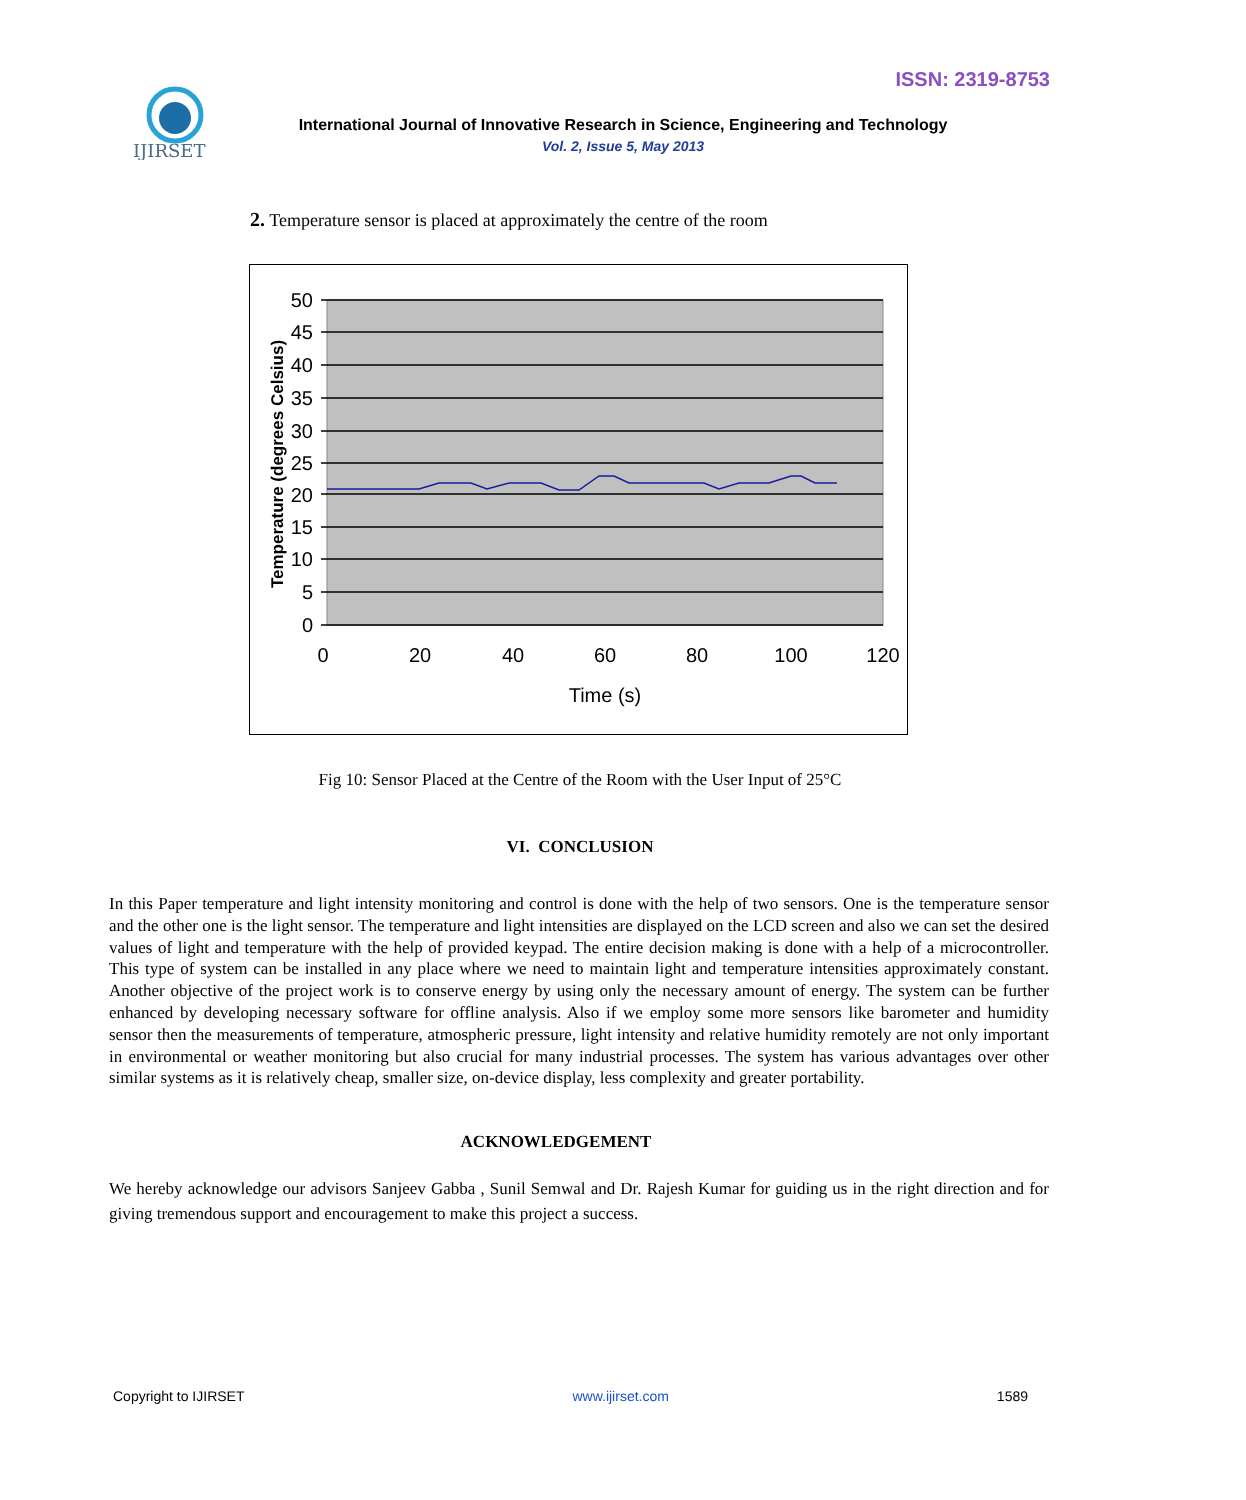ISSN: 2319-8753
IJIRSET
International Journal of Innovative Research in Science, Engineering and Technology
Vol. 2, Issue 5, May 2013
2. Temperature sensor is placed at approximately the centre of the room
50
45
40
35
30
25
20
15
10
5
0
0
20
40
60
80
100
120
Time (s)
Temperature (degrees Celsius)
Fig 10: Sensor Placed at the Centre of the Room with the User Input of 25°C
VI. CONCLUSION
In this Paper temperature and light intensity monitoring and control is done with the help of two sensors. One is the temperature sensor and the other one is the light sensor. The temperature and light intensities are displayed on the LCD screen and also we can set the desired values of light and temperature with the help of provided keypad. The entire decision making is done with a help of a microcontroller. This type of system can be installed in any place where we need to maintain light and temperature intensities approximately constant. Another objective of the project work is to conserve energy by using only the necessary amount of energy. The system can be further enhanced by developing necessary software for offline analysis. Also if we employ some more sensors like barometer and humidity sensor then the measurements of temperature, atmospheric pressure, light intensity and relative humidity remotely are not only important in environmental or weather monitoring but also crucial for many industrial processes. The system has various advantages over other similar systems as it is relatively cheap, smaller size, on-device display, less complexity and greater portability.
ACKNOWLEDGEMENT
We hereby acknowledge our advisors Sanjeev Gabba , Sunil Semwal and Dr. Rajesh Kumar for guiding us in the right direction and for giving tremendous support and encouragement to make this project a success.
Copyright to IJIRSET www.ijirset.com 1589